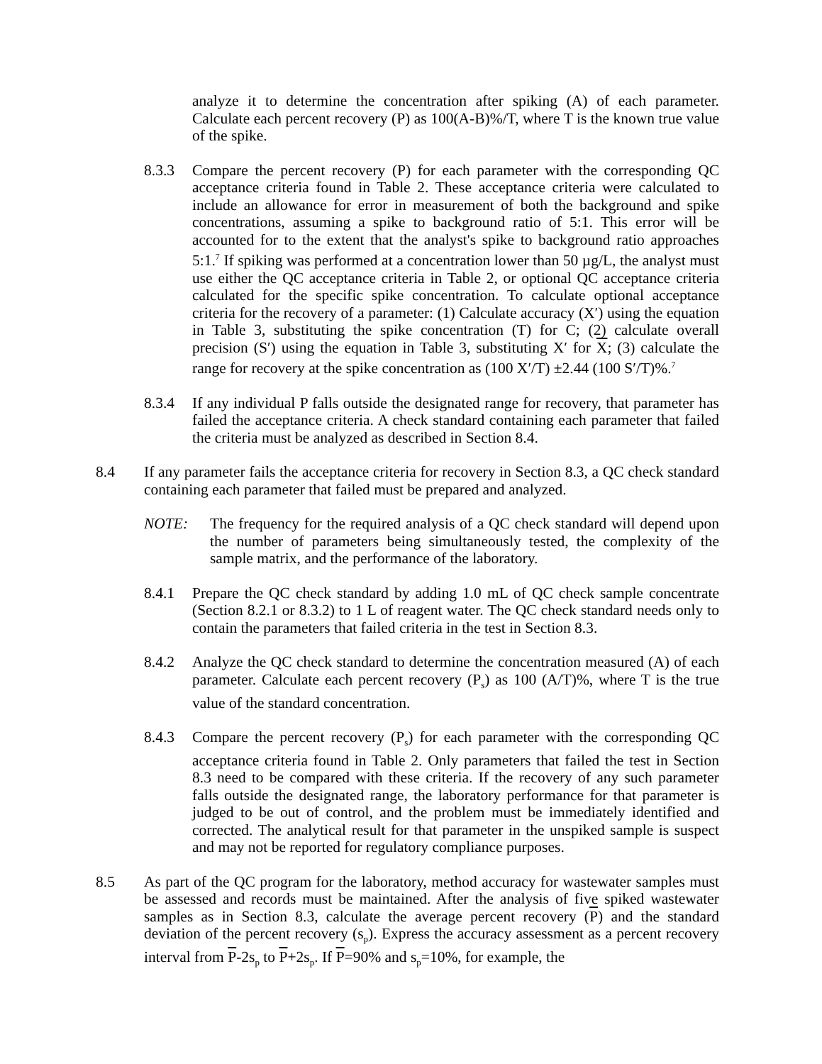analyze it to determine the concentration after spiking (A) of each parameter. Calculate each percent recovery (P) as 100(A-B)%/T, where T is the known true value of the spike.
8.3.3 Compare the percent recovery (P) for each parameter with the corresponding QC acceptance criteria found in Table 2. These acceptance criteria were calculated to include an allowance for error in measurement of both the background and spike concentrations, assuming a spike to background ratio of 5:1. This error will be accounted for to the extent that the analyst's spike to background ratio approaches 5:1.<sup>7</sup> If spiking was performed at a concentration lower than 50 µg/L, the analyst must use either the QC acceptance criteria in Table 2, or optional QC acceptance criteria calculated for the specific spike concentration. To calculate optional acceptance criteria for the recovery of a parameter: (1) Calculate accuracy (X′) using the equation in Table 3, substituting the spike concentration (T) for C; (2) calculate overall precision (S′) using the equation in Table 3, substituting X′ for X; (3) calculate the range for recovery at the spike concentration as (100 X′/T) ±2.44 (100 S′/T)%.<sup>7</sup>
8.3.4 If any individual P falls outside the designated range for recovery, that parameter has failed the acceptance criteria. A check standard containing each parameter that failed the criteria must be analyzed as described in Section 8.4.
8.4 If any parameter fails the acceptance criteria for recovery in Section 8.3, a QC check standard containing each parameter that failed must be prepared and analyzed.
NOTE: The frequency for the required analysis of a QC check standard will depend upon the number of parameters being simultaneously tested, the complexity of the sample matrix, and the performance of the laboratory.
8.4.1 Prepare the QC check standard by adding 1.0 mL of QC check sample concentrate (Section 8.2.1 or 8.3.2) to 1 L of reagent water. The QC check standard needs only to contain the parameters that failed criteria in the test in Section 8.3.
8.4.2 Analyze the QC check standard to determine the concentration measured (A) of each parameter. Calculate each percent recovery (P<sub>s</sub>) as 100 (A/T)%, where T is the true value of the standard concentration.
8.4.3 Compare the percent recovery (P<sub>s</sub>) for each parameter with the corresponding QC acceptance criteria found in Table 2. Only parameters that failed the test in Section 8.3 need to be compared with these criteria. If the recovery of any such parameter falls outside the designated range, the laboratory performance for that parameter is judged to be out of control, and the problem must be immediately identified and corrected. The analytical result for that parameter in the unspiked sample is suspect and may not be reported for regulatory compliance purposes.
8.5 As part of the QC program for the laboratory, method accuracy for wastewater samples must be assessed and records must be maintained. After the analysis of five spiked wastewater samples as in Section 8.3, calculate the average percent recovery (P) and the standard deviation of the percent recovery (s<sub>p</sub>). Express the accuracy assessment as a percent recovery interval from P-2s<sub>p</sub> to P+2s<sub>p</sub>. If P=90% and s<sub>p</sub>=10%, for example, the